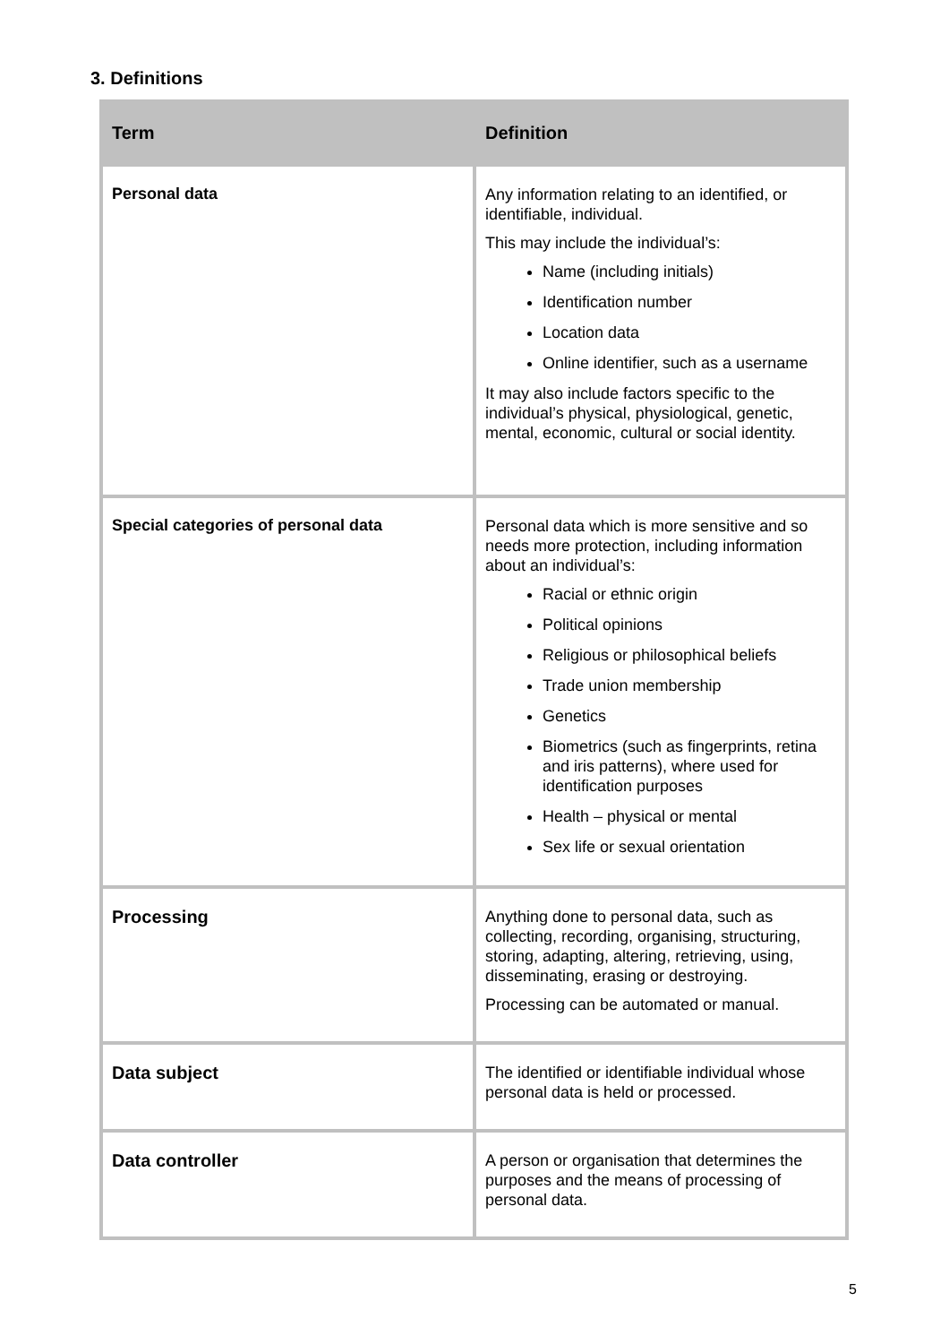3. Definitions
| Term | Definition |
| --- | --- |
| Personal data | Any information relating to an identified, or identifiable, individual. This may include the individual’s: Name (including initials) Identification number Location data Online identifier, such as a username It may also include factors specific to the individual’s physical, physiological, genetic, mental, economic, cultural or social identity. |
| Special categories of personal data | Personal data which is more sensitive and so needs more protection, including information about an individual’s: Racial or ethnic origin Political opinions Religious or philosophical beliefs Trade union membership Genetics Biometrics (such as fingerprints, retina and iris patterns), where used for identification purposes Health – physical or mental Sex life or sexual orientation |
| Processing | Anything done to personal data, such as collecting, recording, organising, structuring, storing, adapting, altering, retrieving, using, disseminating, erasing or destroying. Processing can be automated or manual. |
| Data subject | The identified or identifiable individual whose personal data is held or processed. |
| Data controller | A person or organisation that determines the purposes and the means of processing of personal data. |
5